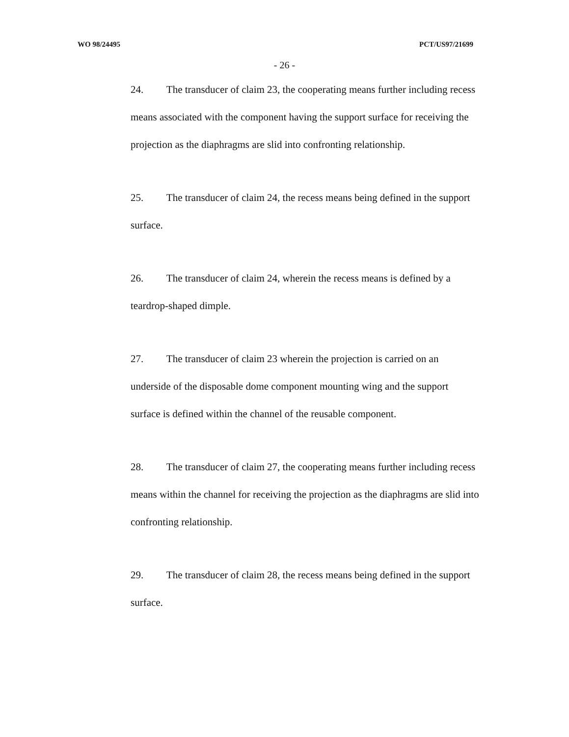WO 98/24495 PCT/US97/21699
- 26 -
24. The transducer of claim 23, the cooperating means further including recess means associated with the component having the support surface for receiving the projection as the diaphragms are slid into confronting relationship.
25. The transducer of claim 24, the recess means being defined in the support surface.
26. The transducer of claim 24, wherein the recess means is defined by a teardrop-shaped dimple.
27. The transducer of claim 23 wherein the projection is carried on an underside of the disposable dome component mounting wing and the support surface is defined within the channel of the reusable component.
28. The transducer of claim 27, the cooperating means further including recess means within the channel for receiving the projection as the diaphragms are slid into confronting relationship.
29. The transducer of claim 28, the recess means being defined in the support surface.